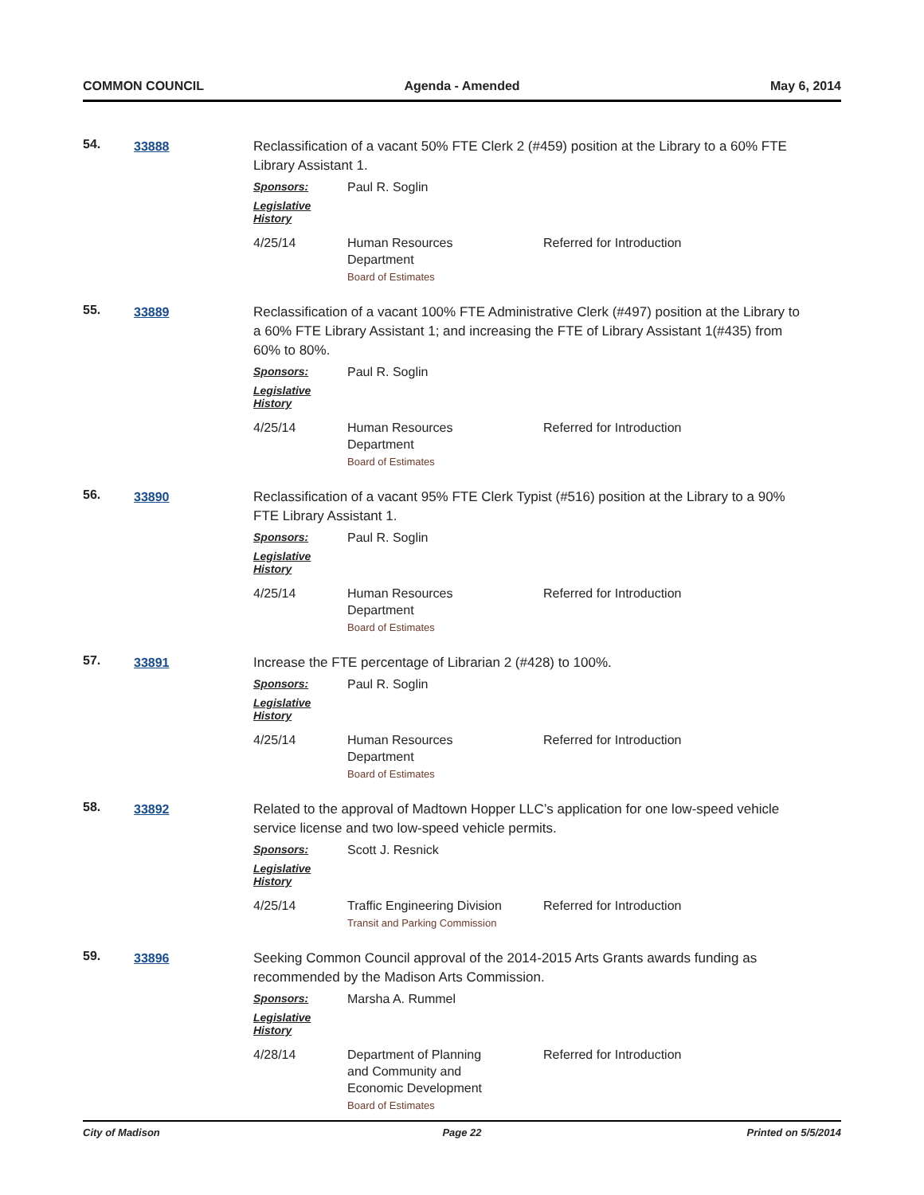COMMON COUNCIL Agenda - Amended May 6, 2014
54.
33888
Reclassification of a vacant 50% FTE Clerk 2 (#459) position at the Library to a 60% FTE Library Assistant 1.
Sponsors: Paul R. Soglin
Legislative History
4/25/14 Human Resources
Department
Board of Estimates
Referred for Introduction
55.
33889
Reclassification of a vacant 100% FTE Administrative Clerk (#497) position at the Library to a 60% FTE Library Assistant 1; and increasing the FTE of Library Assistant 1(#435) from 60% to 80%.
Sponsors: Paul R. Soglin
Legislative History
4/25/14 Human Resources
Department
Board of Estimates
Referred for Introduction
56.
33890
Reclassification of a vacant 95% FTE Clerk Typist (#516) position at the Library to a 90% FTE Library Assistant 1.
Sponsors: Paul R. Soglin
Legislative History
4/25/14 Human Resources
Department
Board of Estimates
Referred for Introduction
57.
33891
Increase the FTE percentage of Librarian 2 (#428) to 100%.
Sponsors: Paul R. Soglin
Legislative History
4/25/14 Human Resources
Department
Board of Estimates
Referred for Introduction
58.
33892
Related to the approval of Madtown Hopper LLC’s application for one low-speed vehicle service license and two low-speed vehicle permits.
Sponsors: Scott J. Resnick
Legislative History
4/25/14 Traffic Engineering Division
Transit and Parking Commission
Referred for Introduction
59.
33896
Seeking Common Council approval of the 2014-2015 Arts Grants awards funding as recommended by the Madison Arts Commission.
Sponsors: Marsha A. Rummel
Legislative History
4/28/14 Department of Planning
and Community and
Economic Development
Board of Estimates
Referred for Introduction
City of Madison Page 22 Printed on 5/5/2014